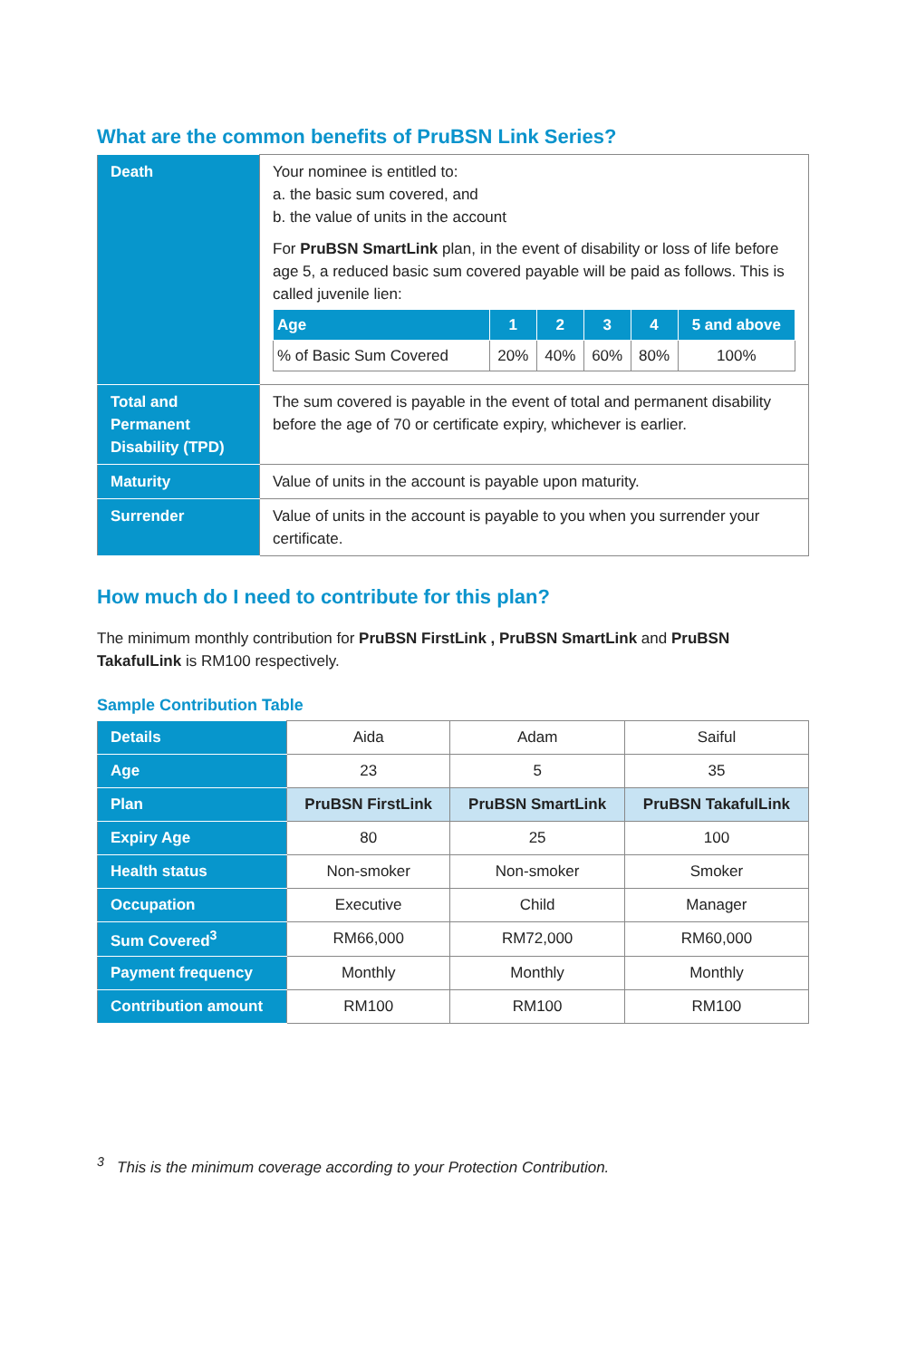What are the common benefits of PruBSN Link Series?
| Death | Your nominee is entitled to: a. the basic sum covered, and b. the value of units in the account For PruBSN SmartLink plan, in the event of disability or loss of life before age 5, a reduced basic sum covered payable will be paid as follows. This is called juvenile lien: / Age / 1 / 2 / 3 / 4 / 5 and above / / --- / --- / --- / --- / --- / --- / / % of Basic Sum Covered / 20% / 40% / 60% / 80% / 100% / |
| Total and Permanent Disability (TPD) | The sum covered is payable in the event of total and permanent disability before the age of 70 or certificate expiry, whichever is earlier. |
| Maturity | Value of units in the account is payable upon maturity. |
| Surrender | Value of units in the account is payable to you when you surrender your certificate. |
How much do I need to contribute for this plan?
The minimum monthly contribution for PruBSN FirstLink , PruBSN SmartLink and PruBSN TakafulLink is RM100 respectively.
Sample Contribution Table
| Details | Aida | Adam | Saiful |
| Age | 23 | 5 | 35 |
| Plan | PruBSN FirstLink | PruBSN SmartLink | PruBSN TakafulLink |
| Expiry Age | 80 | 25 | 100 |
| Health status | Non-smoker | Non-smoker | Smoker |
| Occupation | Executive | Child | Manager |
| Sum Covered<sup>3</sup> | RM66,000 | RM72,000 | RM60,000 |
| Payment frequency | Monthly | Monthly | Monthly |
| Contribution amount | RM100 | RM100 | RM100 |
<sup>3</sup> This is the minimum coverage according to your Protection Contribution.